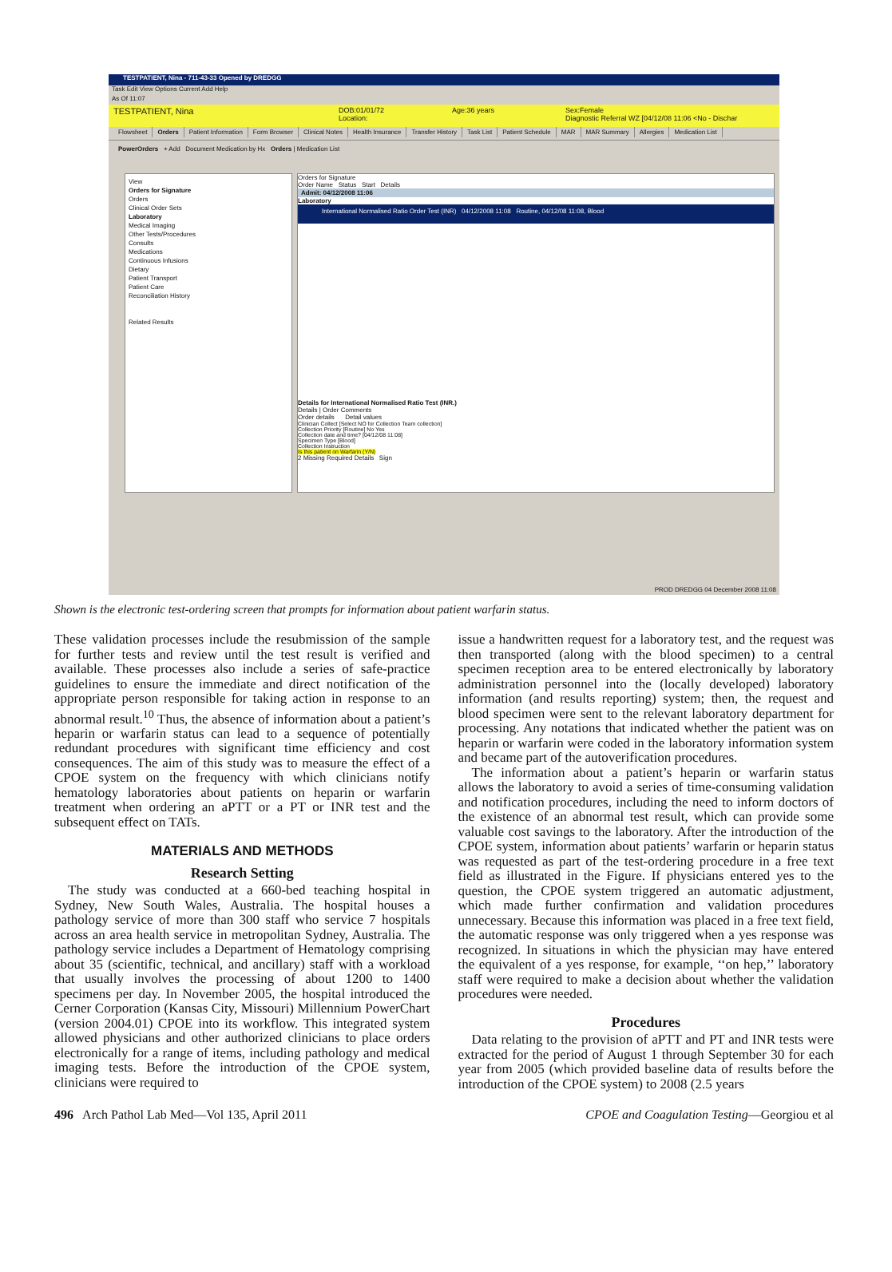TESTPATIENT, Nina - 711-43-33 Opened by DREDGG
Task Edit View Options Current Add Help
As Of 11:07
TESTPATIENT, Nina
DOB:01/01/72
Location:
Age:36 years Sex:Female
Diagnostic Referral WZ [04/12/08 11:06 <No - Dischar
Flowsheet Orders Patient Information Form Browser Clinical Notes Health Insurance Transfer History Task List Patient Schedule MAR MAR Summary Allergies Medication List
PowerOrders + Add Document Medication by Hx Orders | Medication List
View
Orders for Signature
Orders
Clinical Order Sets
Laboratory
Medical Imaging
Other Tests/Procedures
Consults
Medications
Continuous Infusions
Dietary
Patient Transport
Patient Care
Reconciliation History
Related Results
Orders for Signature
Order Name Status Start Details
Admit: 04/12/2008 11:06
Laboratory
International Normalised Ratio Order Test (INR) 04/12/2008 11:08 Routine, 04/12/08 11:08, Blood
Details for International Normalised Ratio Test (INR.)
Details | Order Comments
Order details Detail values
Clinician Collect [Select NO for Collection Team collection]
Collection Priority [Routine] No Yes
Collection date and time? [04/12/08 11:08]
Specimen Type [Blood]
Collection Instruction
Is this patient on Warfarin (Y/N)
2 Missing Required Details Sign
PROD DREDGG 04 December 2008 11:08
Shown is the electronic test-ordering screen that prompts for information about patient warfarin status.
These validation processes include the resubmission of the sample for further tests and review until the test result is verified and available. These processes also include a series of safe-practice guidelines to ensure the immediate and direct notification of the appropriate person responsible for taking action in response to an abnormal result.<sup>10</sup> Thus, the absence of information about a patient’s heparin or warfarin status can lead to a sequence of potentially redundant procedures with significant time efficiency and cost consequences. The aim of this study was to measure the effect of a CPOE system on the frequency with which clinicians notify hematology laboratories about patients on heparin or warfarin treatment when ordering an aPTT or a PT or INR test and the subsequent effect on TATs.
MATERIALS AND METHODS
Research Setting
The study was conducted at a 660-bed teaching hospital in Sydney, New South Wales, Australia. The hospital houses a pathology service of more than 300 staff who service 7 hospitals across an area health service in metropolitan Sydney, Australia. The pathology service includes a Department of Hematology comprising about 35 (scientific, technical, and ancillary) staff with a workload that usually involves the processing of about 1200 to 1400 specimens per day. In November 2005, the hospital introduced the Cerner Corporation (Kansas City, Missouri) Millennium PowerChart (version 2004.01) CPOE into its workflow. This integrated system allowed physicians and other authorized clinicians to place orders electronically for a range of items, including pathology and medical imaging tests. Before the introduction of the CPOE system, clinicians were required to
issue a handwritten request for a laboratory test, and the request was then transported (along with the blood specimen) to a central specimen reception area to be entered electronically by laboratory administration personnel into the (locally developed) laboratory information (and results reporting) system; then, the request and blood specimen were sent to the relevant laboratory department for processing. Any notations that indicated whether the patient was on heparin or warfarin were coded in the laboratory information system and became part of the autoverification procedures.
The information about a patient’s heparin or warfarin status allows the laboratory to avoid a series of time-consuming validation and notification procedures, including the need to inform doctors of the existence of an abnormal test result, which can provide some valuable cost savings to the laboratory. After the introduction of the CPOE system, information about patients’ warfarin or heparin status was requested as part of the test-ordering procedure in a free text field as illustrated in the Figure. If physicians entered yes to the question, the CPOE system triggered an automatic adjustment, which made further confirmation and validation procedures unnecessary. Because this information was placed in a free text field, the automatic response was only triggered when a yes response was recognized. In situations in which the physician may have entered the equivalent of a yes response, for example, ‘‘on hep,’’ laboratory staff were required to make a decision about whether the validation procedures were needed.
Procedures
Data relating to the provision of aPTT and PT and INR tests were extracted for the period of August 1 through September 30 for each year from 2005 (which provided baseline data of results before the introduction of the CPOE system) to 2008 (2.5 years
496 Arch Pathol Lab Med—Vol 135, April 2011 CPOE and Coagulation Testing—Georgiou et al